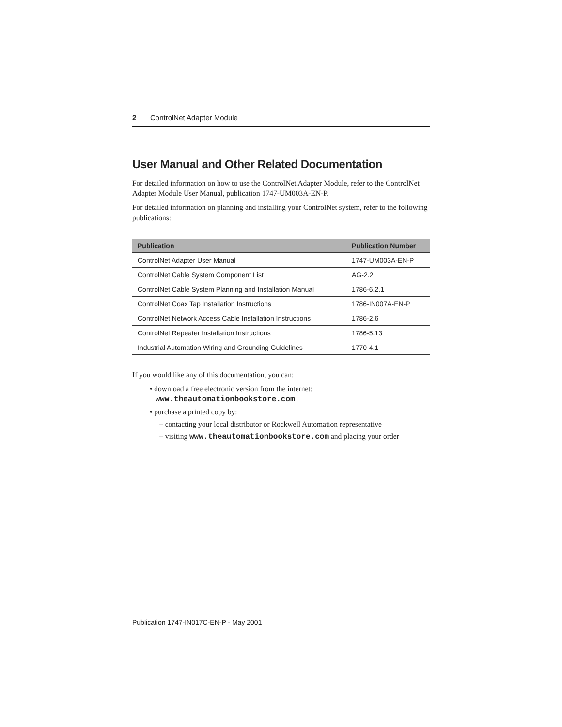2 ControlNet Adapter Module
User Manual and Other Related Documentation
For detailed information on how to use the ControlNet Adapter Module, refer to the ControlNet Adapter Module User Manual, publication 1747-UM003A-EN-P.
For detailed information on planning and installing your ControlNet system, refer to the following publications:
| Publication | Publication Number |
| --- | --- |
| ControlNet Adapter User Manual | 1747-UM003A-EN-P |
| ControlNet Cable System Component List | AG-2.2 |
| ControlNet Cable System Planning and Installation Manual | 1786-6.2.1 |
| ControlNet Coax Tap Installation Instructions | 1786-IN007A-EN-P |
| ControlNet Network Access Cable Installation Instructions | 1786-2.6 |
| ControlNet Repeater Installation Instructions | 1786-5.13 |
| Industrial Automation Wiring and Grounding Guidelines | 1770-4.1 |
If you would like any of this documentation, you can:
• download a free electronic version from the internet:
www.theautomationbookstore.com
• purchase a printed copy by:
– contacting your local distributor or Rockwell Automation representative
– visiting www.theautomationbookstore.com and placing your order
Publication 1747-IN017C-EN-P - May 2001